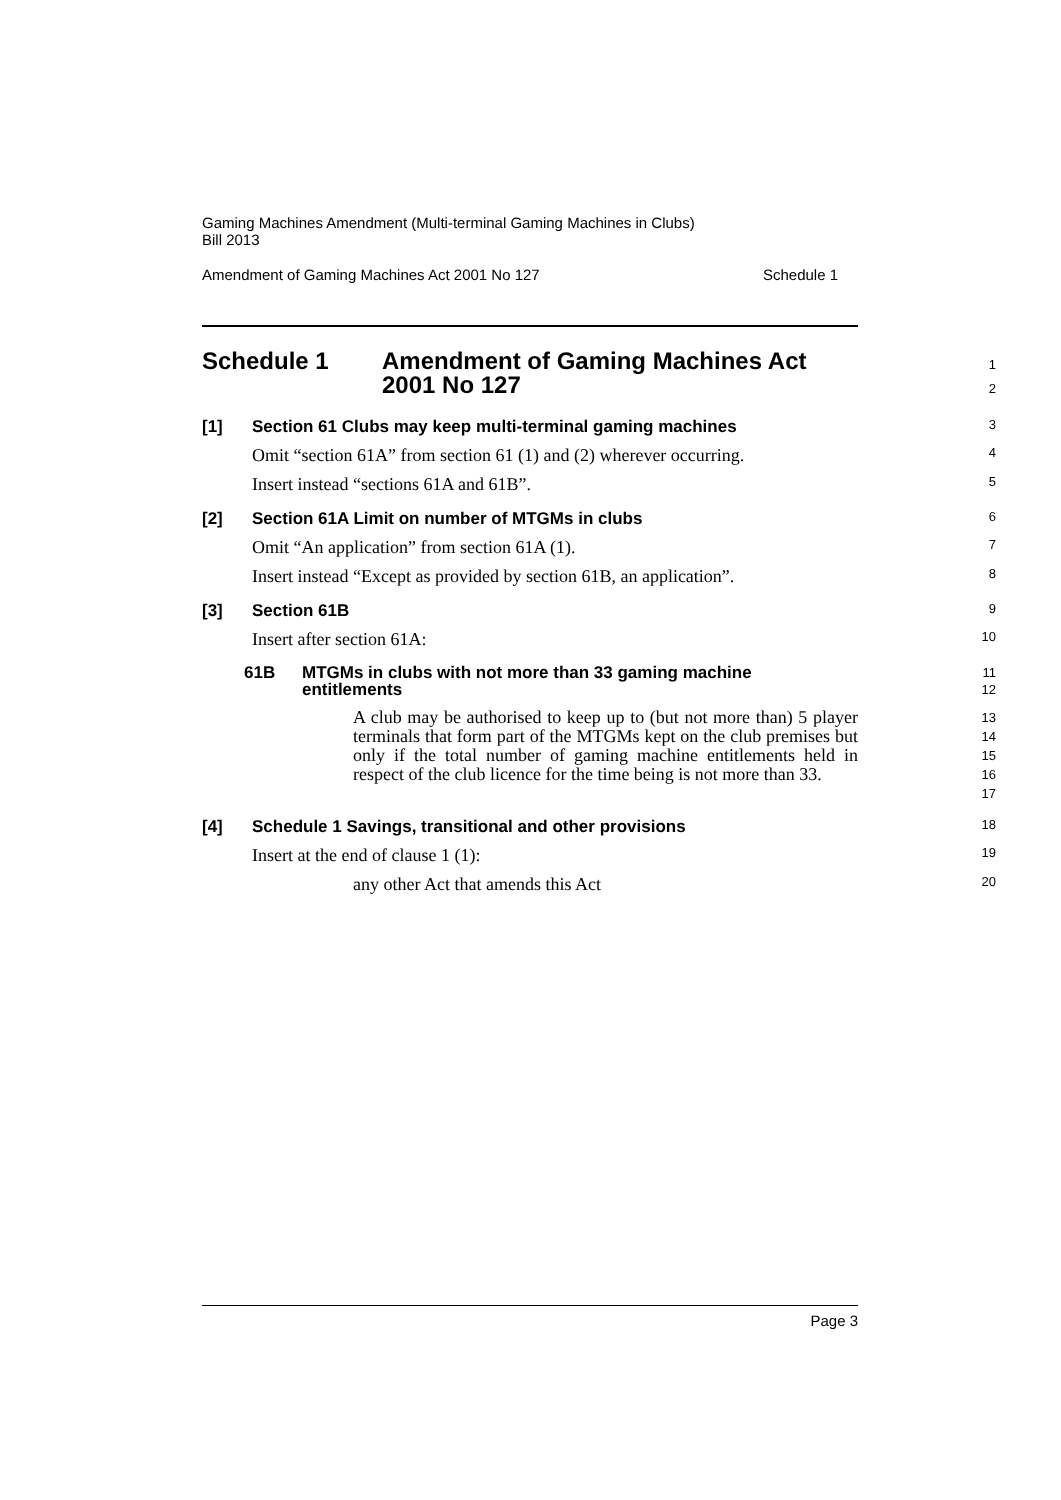Gaming Machines Amendment (Multi-terminal Gaming Machines in Clubs)
Bill 2013
Amendment of Gaming Machines Act 2001 No 127 Schedule 1
Schedule 1 Amendment of Gaming Machines Act
2001 No 127
1
2
[1] Section 61 Clubs may keep multi-terminal gaming machines
3
Omit “section 61A” from section 61 (1) and (2) wherever occurring.
4
Insert instead “sections 61A and 61B”.
5
[2] Section 61A Limit on number of MTGMs in clubs
6
Omit “An application” from section 61A (1).
7
Insert instead “Except as provided by section 61B, an application”.
8
[3] Section 61B
9
Insert after section 61A:
10
61B MTGMs in clubs with not more than 33 gaming machine
entitlements
11
12
A club may be authorised to keep up to (but not more than) 5 player terminals that form part of the MTGMs kept on the club premises but only if the total number of gaming machine entitlements held in respect of the club licence for the time being is not more than 33.
13
14
15
16
17
[4] Schedule 1 Savings, transitional and other provisions
18
Insert at the end of clause 1 (1):
19
any other Act that amends this Act
20
Page 3